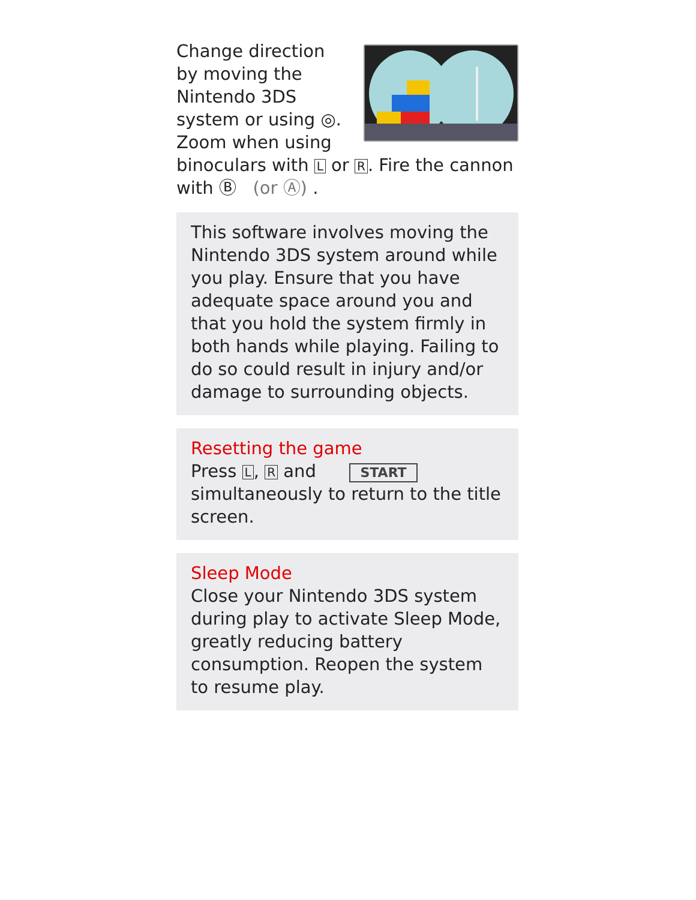Change direction by moving the Nintendo 3DS system or using ◎. Zoom when using binoculars with L or R. Fire the cannon with Ⓑ (or Ⓐ) .
This software involves moving the Nintendo 3DS system around while you play. Ensure that you have adequate space around you and that you hold the system firmly in both hands while playing. Failing to do so could result in injury and/or damage to surrounding objects.
Resetting the game
Press L, R and START simultaneously to return to the title screen.
Sleep Mode
Close your Nintendo 3DS system during play to activate Sleep Mode, greatly reducing battery consumption. Reopen the system to resume play.